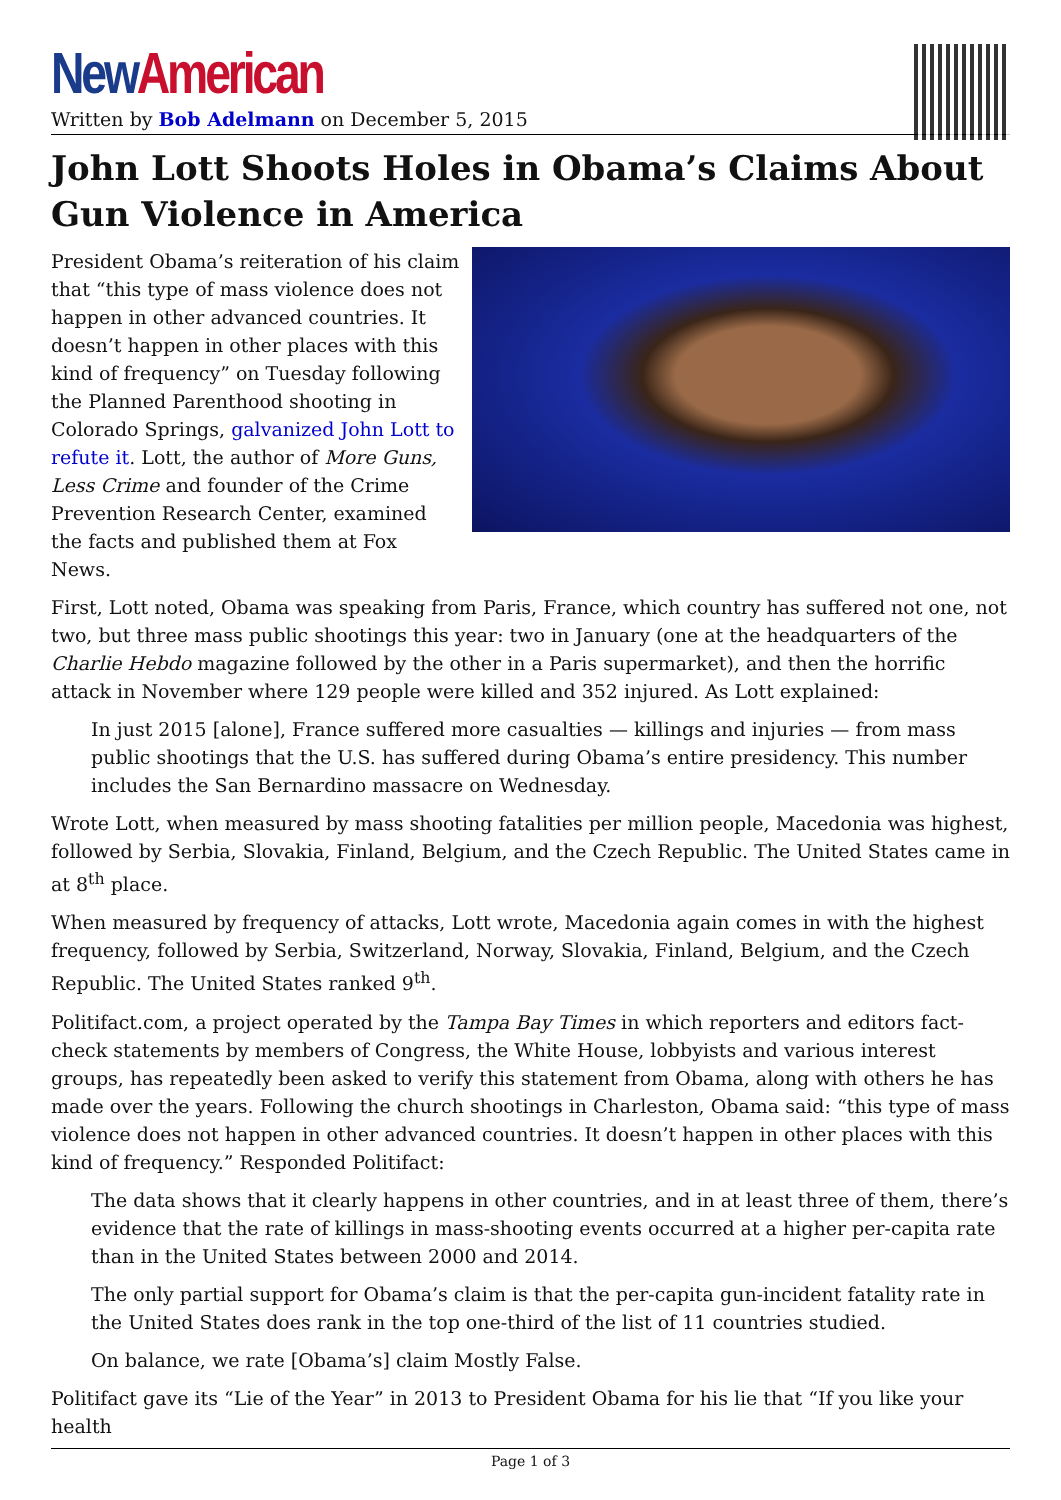New American
Written by Bob Adelmann on December 5, 2015
John Lott Shoots Holes in Obama’s Claims About Gun Violence in America
President Obama’s reiteration of his claim that “this type of mass violence does not happen in other advanced countries. It doesn’t happen in other places with this kind of frequency” on Tuesday following the Planned Parenthood shooting in Colorado Springs, galvanized John Lott to refute it. Lott, the author of More Guns, Less Crime and founder of the Crime Prevention Research Center, examined the facts and published them at Fox News.
First, Lott noted, Obama was speaking from Paris, France, which country has suffered not one, not two, but three mass public shootings this year: two in January (one at the headquarters of the Charlie Hebdo magazine followed by the other in a Paris supermarket), and then the horrific attack in November where 129 people were killed and 352 injured. As Lott explained:
In just 2015 [alone], France suffered more casualties — killings and injuries — from mass public shootings that the U.S. has suffered during Obama’s entire presidency. This number includes the San Bernardino massacre on Wednesday.
Wrote Lott, when measured by mass shooting fatalities per million people, Macedonia was highest, followed by Serbia, Slovakia, Finland, Belgium, and the Czech Republic. The United States came in at 8<sup>th</sup> place.
When measured by frequency of attacks, Lott wrote, Macedonia again comes in with the highest frequency, followed by Serbia, Switzerland, Norway, Slovakia, Finland, Belgium, and the Czech Republic. The United States ranked 9<sup>th</sup>.
Politifact.com, a project operated by the Tampa Bay Times in which reporters and editors fact-check statements by members of Congress, the White House, lobbyists and various interest groups, has repeatedly been asked to verify this statement from Obama, along with others he has made over the years. Following the church shootings in Charleston, Obama said: “this type of mass violence does not happen in other advanced countries. It doesn’t happen in other places with this kind of frequency.” Responded Politifact:
The data shows that it clearly happens in other countries, and in at least three of them, there’s evidence that the rate of killings in mass-shooting events occurred at a higher per-capita rate than in the United States between 2000 and 2014.
The only partial support for Obama’s claim is that the per-capita gun-incident fatality rate in the United States does rank in the top one-third of the list of 11 countries studied.
On balance, we rate [Obama’s] claim Mostly False.
Politifact gave its “Lie of the Year” in 2013 to President Obama for his lie that “If you like your health
Page 1 of 3